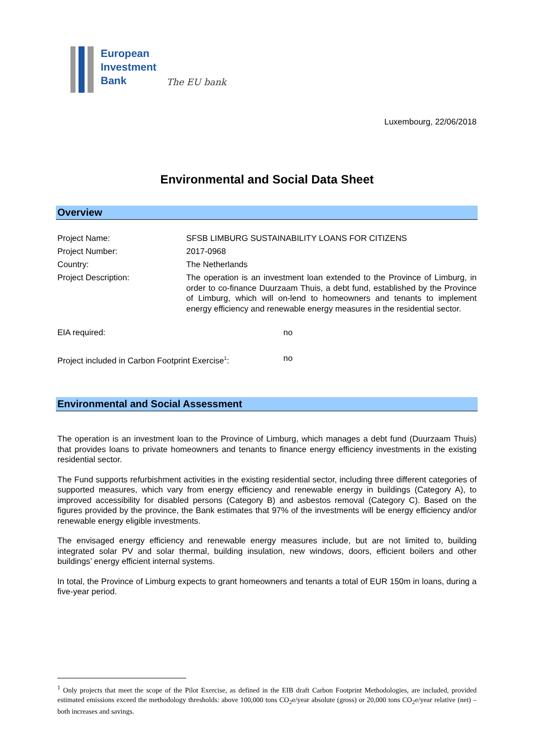European
Investment
Bank
The EU bank
Luxembourg, 22/06/2018
Environmental and Social Data Sheet
Overview
| Project Name: | SFSB LIMBURG SUSTAINABILITY LOANS FOR CITIZENS |
| Project Number: | 2017-0968 |
| Country: | The Netherlands |
| Project Description: | The operation is an investment loan extended to the Province of Limburg, in order to co-finance Duurzaam Thuis, a debt fund, established by the Province of Limburg, which will on-lend to homeowners and tenants to implement energy efficiency and renewable energy measures in the residential sector. |
| EIA required: | no |
| Project included in Carbon Footprint Exercise<sup>1</sup>: | no |
Environmental and Social Assessment
The operation is an investment loan to the Province of Limburg, which manages a debt fund (Duurzaam Thuis) that provides loans to private homeowners and tenants to finance energy efficiency investments in the existing residential sector.
The Fund supports refurbishment activities in the existing residential sector, including three different categories of supported measures, which vary from energy efficiency and renewable energy in buildings (Category A), to improved accessibility for disabled persons (Category B) and asbestos removal (Category C). Based on the figures provided by the province, the Bank estimates that 97% of the investments will be energy efficiency and/or renewable energy eligible investments.
The envisaged energy efficiency and renewable energy measures include, but are not limited to, building integrated solar PV and solar thermal, building insulation, new windows, doors, efficient boilers and other buildings’ energy efficient internal systems.
In total, the Province of Limburg expects to grant homeowners and tenants a total of EUR 150m in loans, during a five-year period.
<sup>1</sup> Only projects that meet the scope of the Pilot Exercise, as defined in the EIB draft Carbon Footprint Methodologies, are included, provided estimated emissions exceed the methodology thresholds: above 100,000 tons CO<sub>2</sub>e/year absolute (gross) or 20,000 tons CO<sub>2</sub>e/year relative (net) – both increases and savings.